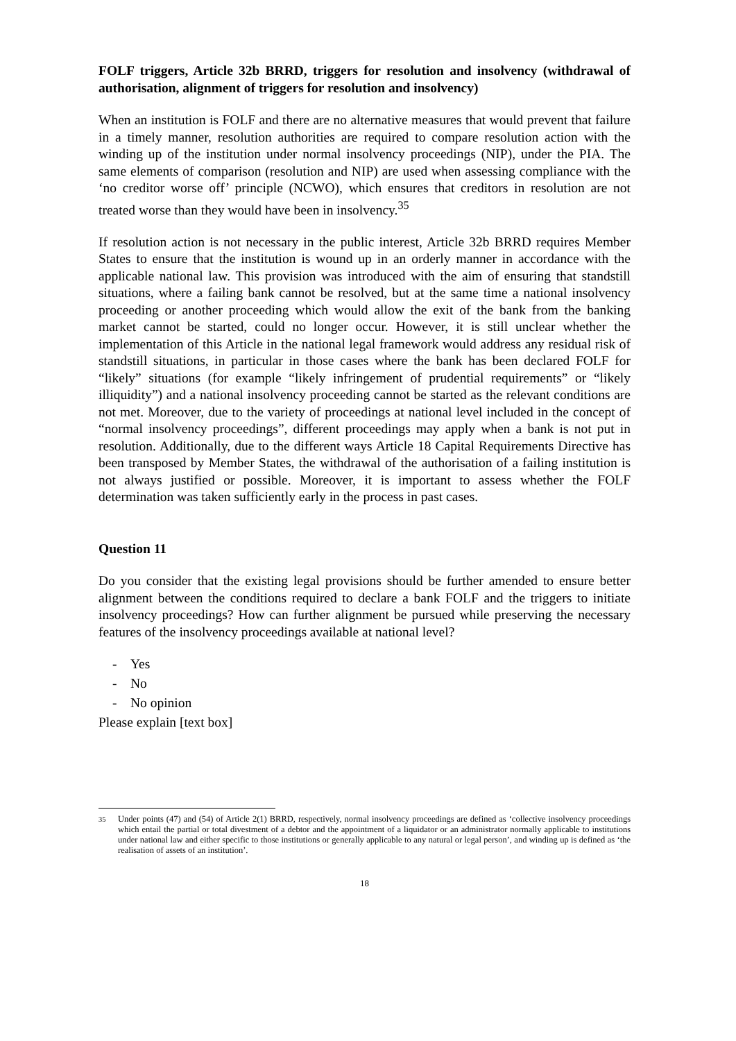FOLF triggers, Article 32b BRRD, triggers for resolution and insolvency (withdrawal of authorisation, alignment of triggers for resolution and insolvency)
When an institution is FOLF and there are no alternative measures that would prevent that failure in a timely manner, resolution authorities are required to compare resolution action with the winding up of the institution under normal insolvency proceedings (NIP), under the PIA. The same elements of comparison (resolution and NIP) are used when assessing compliance with the ‘no creditor worse off’ principle (NCWO), which ensures that creditors in resolution are not treated worse than they would have been in insolvency.<sup>35</sup>
If resolution action is not necessary in the public interest, Article 32b BRRD requires Member States to ensure that the institution is wound up in an orderly manner in accordance with the applicable national law. This provision was introduced with the aim of ensuring that standstill situations, where a failing bank cannot be resolved, but at the same time a national insolvency proceeding or another proceeding which would allow the exit of the bank from the banking market cannot be started, could no longer occur. However, it is still unclear whether the implementation of this Article in the national legal framework would address any residual risk of standstill situations, in particular in those cases where the bank has been declared FOLF for “likely” situations (for example “likely infringement of prudential requirements” or “likely illiquidity”) and a national insolvency proceeding cannot be started as the relevant conditions are not met. Moreover, due to the variety of proceedings at national level included in the concept of “normal insolvency proceedings”, different proceedings may apply when a bank is not put in resolution. Additionally, due to the different ways Article 18 Capital Requirements Directive has been transposed by Member States, the withdrawal of the authorisation of a failing institution is not always justified or possible. Moreover, it is important to assess whether the FOLF determination was taken sufficiently early in the process in past cases.
Question 11
Do you consider that the existing legal provisions should be further amended to ensure better alignment between the conditions required to declare a bank FOLF and the triggers to initiate insolvency proceedings? How can further alignment be pursued while preserving the necessary features of the insolvency proceedings available at national level?
- Yes
- No
- No opinion
Please explain [text box]
<sup>35</sup> Under points (47) and (54) of Article 2(1) BRRD, respectively, normal insolvency proceedings are defined as ‘collective insolvency proceedings which entail the partial or total divestment of a debtor and the appointment of a liquidator or an administrator normally applicable to institutions under national law and either specific to those institutions or generally applicable to any natural or legal person’, and winding up is defined as ‘the realisation of assets of an institution’.
18